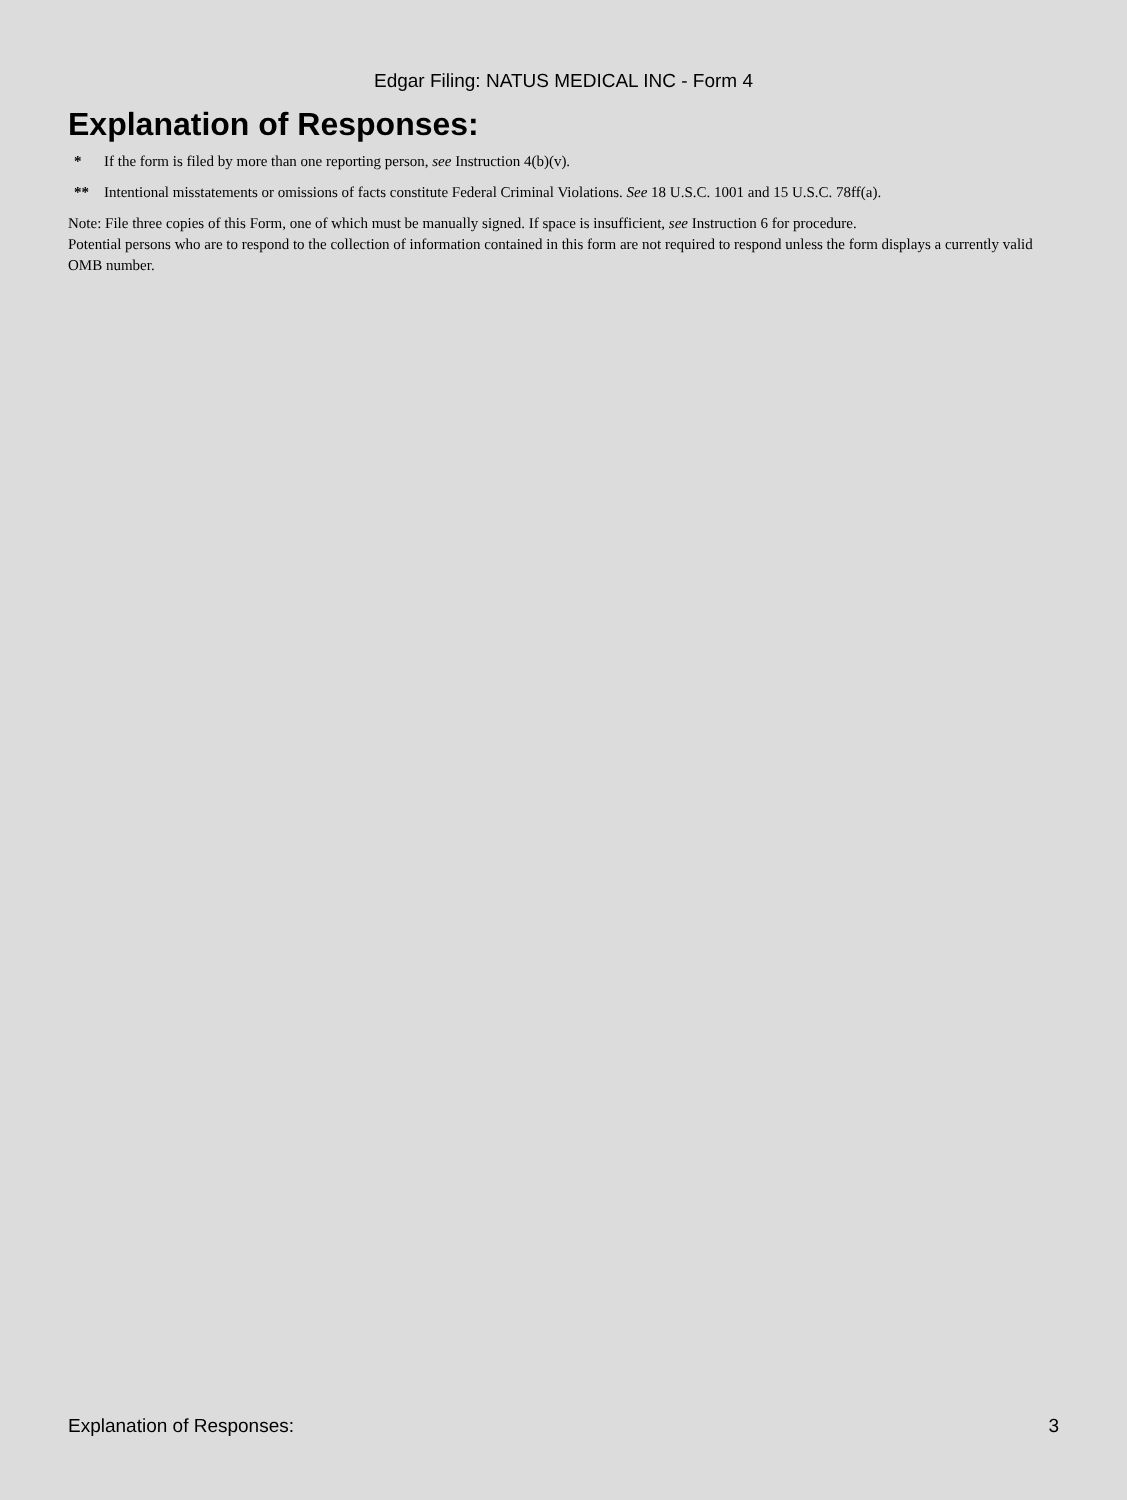Edgar Filing: NATUS MEDICAL INC - Form 4
Explanation of Responses:
* If the form is filed by more than one reporting person, see Instruction 4(b)(v).
** Intentional misstatements or omissions of facts constitute Federal Criminal Violations. See 18 U.S.C. 1001 and 15 U.S.C. 78ff(a).
Note: File three copies of this Form, one of which must be manually signed. If space is insufficient, see Instruction 6 for procedure.
Potential persons who are to respond to the collection of information contained in this form are not required to respond unless the form displays a currently valid OMB number.
Explanation of Responses: 3